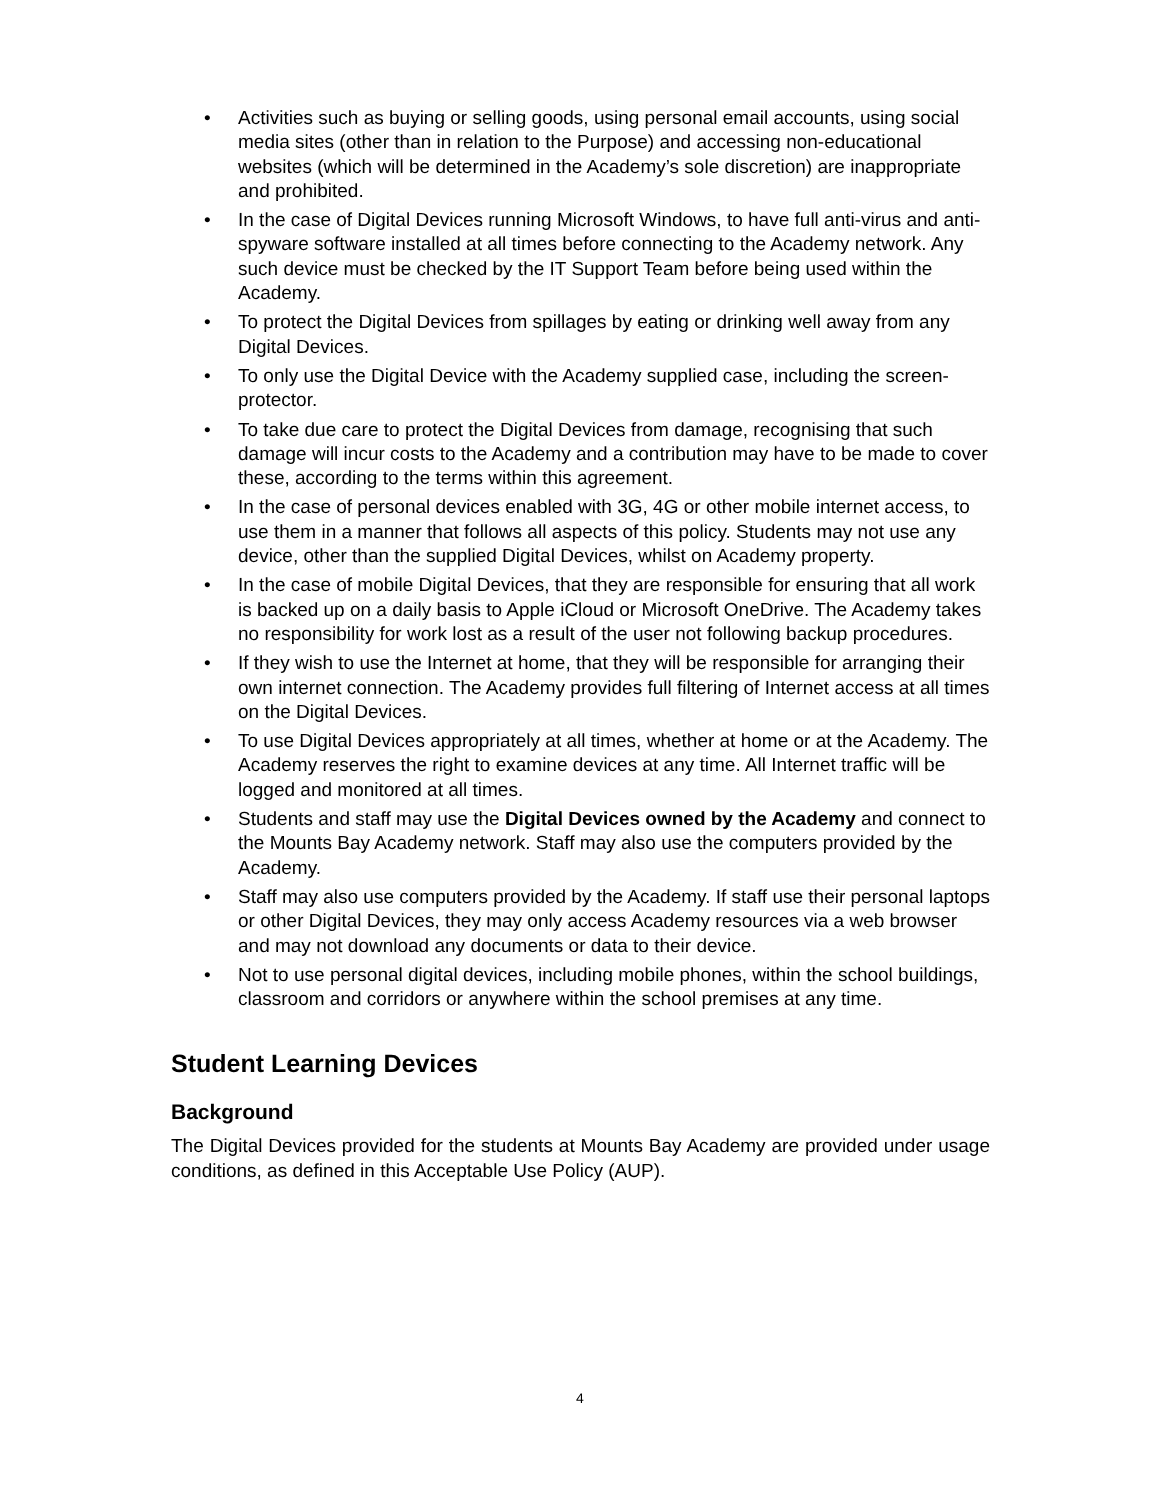• Activities such as buying or selling goods, using personal email accounts, using social media sites (other than in relation to the Purpose) and accessing non-educational websites (which will be determined in the Academy’s sole discretion) are inappropriate and prohibited.
• In the case of Digital Devices running Microsoft Windows, to have full anti-virus and anti-spyware software installed at all times before connecting to the Academy network. Any such device must be checked by the IT Support Team before being used within the Academy.
• To protect the Digital Devices from spillages by eating or drinking well away from any Digital Devices.
• To only use the Digital Device with the Academy supplied case, including the screen-protector.
• To take due care to protect the Digital Devices from damage, recognising that such damage will incur costs to the Academy and a contribution may have to be made to cover these, according to the terms within this agreement.
• In the case of personal devices enabled with 3G, 4G or other mobile internet access, to use them in a manner that follows all aspects of this policy. Students may not use any device, other than the supplied Digital Devices, whilst on Academy property.
• In the case of mobile Digital Devices, that they are responsible for ensuring that all work is backed up on a daily basis to Apple iCloud or Microsoft OneDrive. The Academy takes no responsibility for work lost as a result of the user not following backup procedures.
• If they wish to use the Internet at home, that they will be responsible for arranging their own internet connection. The Academy provides full filtering of Internet access at all times on the Digital Devices.
• To use Digital Devices appropriately at all times, whether at home or at the Academy. The Academy reserves the right to examine devices at any time. All Internet traffic will be logged and monitored at all times.
• Students and staff may use the Digital Devices owned by the Academy and connect to the Mounts Bay Academy network. Staff may also use the computers provided by the Academy.
• Staff may also use computers provided by the Academy. If staff use their personal laptops or other Digital Devices, they may only access Academy resources via a web browser and may not download any documents or data to their device.
• Not to use personal digital devices, including mobile phones, within the school buildings, classroom and corridors or anywhere within the school premises at any time.
Student Learning Devices
Background
The Digital Devices provided for the students at Mounts Bay Academy are provided under usage conditions, as defined in this Acceptable Use Policy (AUP).
4